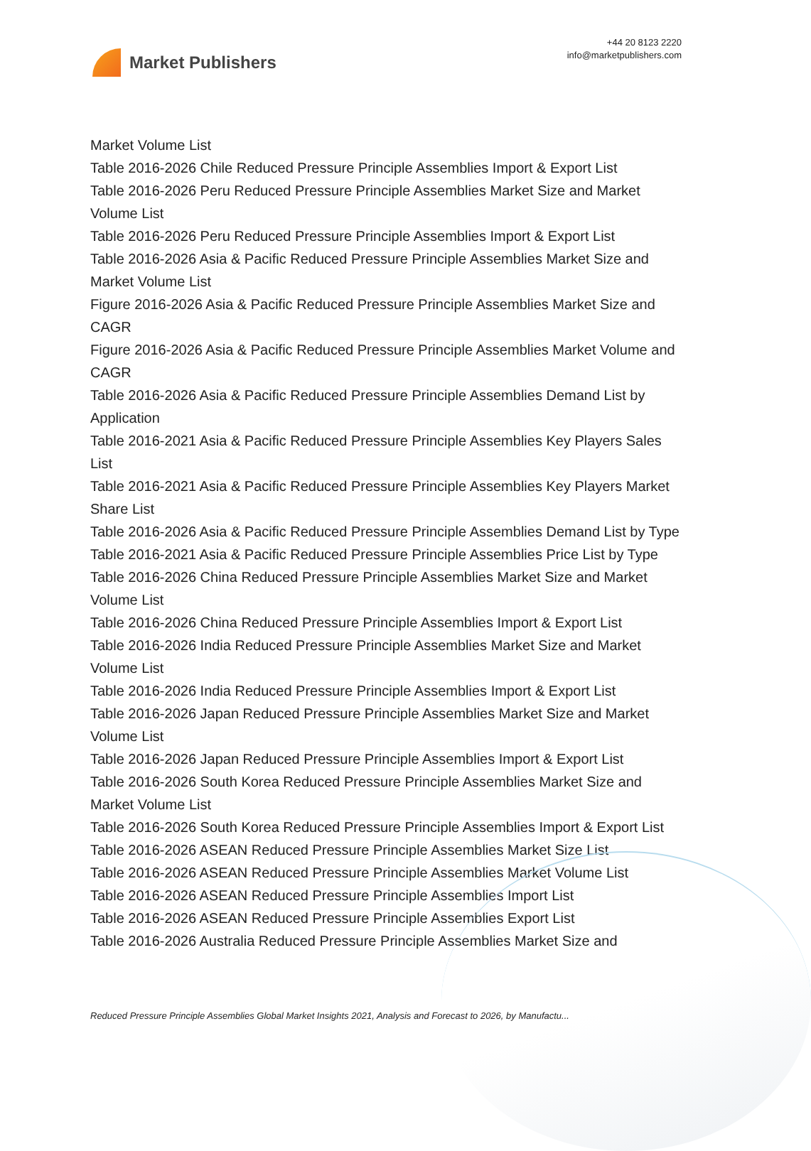Market Publishers
+44 20 8123 2220
info@marketpublishers.com
Market Volume List
Table 2016-2026 Chile Reduced Pressure Principle Assemblies Import & Export List
Table 2016-2026 Peru Reduced Pressure Principle Assemblies Market Size and Market Volume List
Table 2016-2026 Peru Reduced Pressure Principle Assemblies Import & Export List
Table 2016-2026 Asia & Pacific Reduced Pressure Principle Assemblies Market Size and Market Volume List
Figure 2016-2026 Asia & Pacific Reduced Pressure Principle Assemblies Market Size and CAGR
Figure 2016-2026 Asia & Pacific Reduced Pressure Principle Assemblies Market Volume and CAGR
Table 2016-2026 Asia & Pacific Reduced Pressure Principle Assemblies Demand List by Application
Table 2016-2021 Asia & Pacific Reduced Pressure Principle Assemblies Key Players Sales List
Table 2016-2021 Asia & Pacific Reduced Pressure Principle Assemblies Key Players Market Share List
Table 2016-2026 Asia & Pacific Reduced Pressure Principle Assemblies Demand List by Type
Table 2016-2021 Asia & Pacific Reduced Pressure Principle Assemblies Price List by Type
Table 2016-2026 China Reduced Pressure Principle Assemblies Market Size and Market Volume List
Table 2016-2026 China Reduced Pressure Principle Assemblies Import & Export List
Table 2016-2026 India Reduced Pressure Principle Assemblies Market Size and Market Volume List
Table 2016-2026 India Reduced Pressure Principle Assemblies Import & Export List
Table 2016-2026 Japan Reduced Pressure Principle Assemblies Market Size and Market Volume List
Table 2016-2026 Japan Reduced Pressure Principle Assemblies Import & Export List
Table 2016-2026 South Korea Reduced Pressure Principle Assemblies Market Size and Market Volume List
Table 2016-2026 South Korea Reduced Pressure Principle Assemblies Import & Export List
Table 2016-2026 ASEAN Reduced Pressure Principle Assemblies Market Size List
Table 2016-2026 ASEAN Reduced Pressure Principle Assemblies Market Volume List
Table 2016-2026 ASEAN Reduced Pressure Principle Assemblies Import List
Table 2016-2026 ASEAN Reduced Pressure Principle Assemblies Export List
Table 2016-2026 Australia Reduced Pressure Principle Assemblies Market Size and
Reduced Pressure Principle Assemblies Global Market Insights 2021, Analysis and Forecast to 2026, by Manufactu...